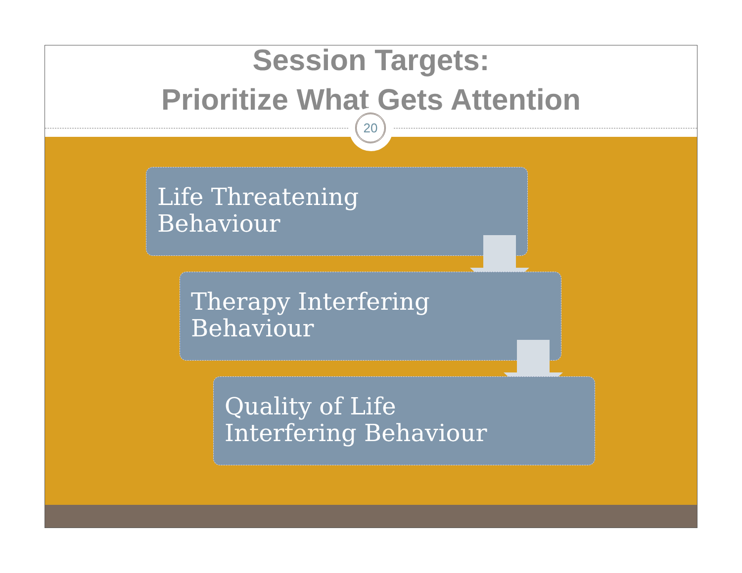Session Targets:
Prioritize What Gets Attention
20
Life Threatening
Behaviour
Therapy Interfering
Behaviour
Quality of Life
Interfering Behaviour